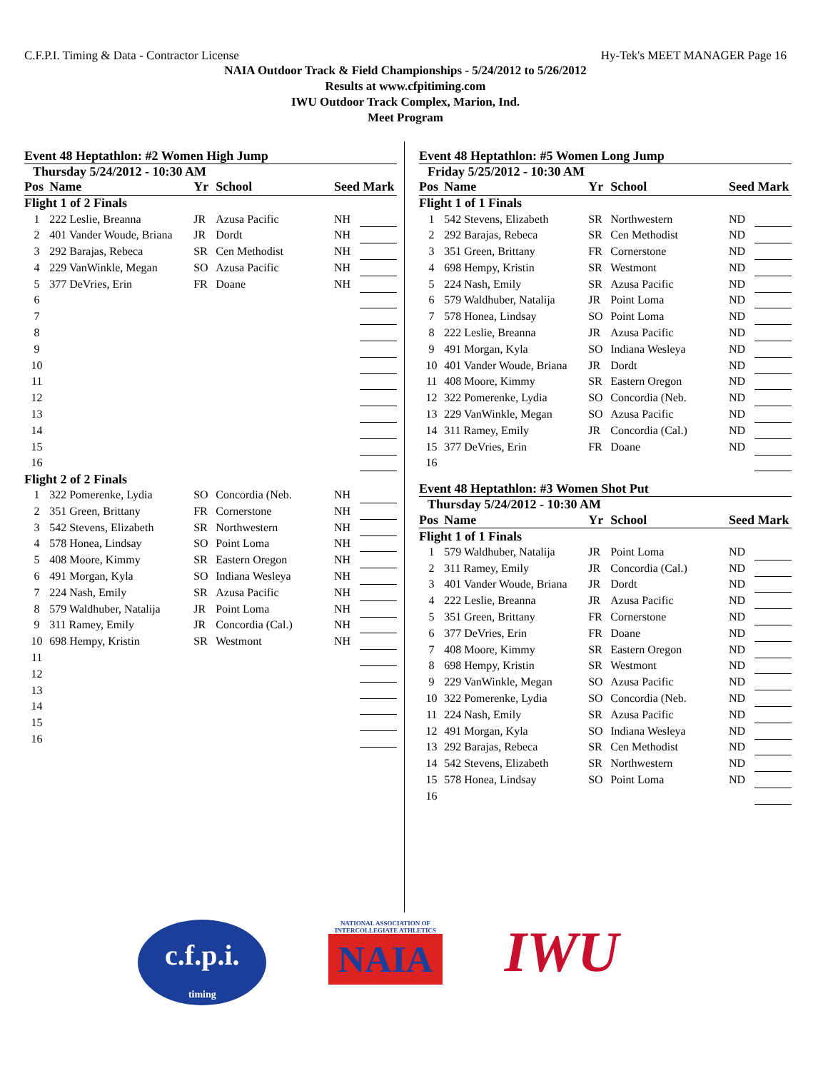C.F.P.I. Timing & Data - Contractor License Hy-Tek's MEET MANAGER Page 16
NAIA Outdoor Track & Field Championships - 5/24/2012 to 5/26/2012
Results at www.cfpitiming.com
IWU Outdoor Track Complex, Marion, Ind.
Meet Program
Event 48 Heptathlon: #2 Women High Jump
Thursday 5/24/2012 - 10:30 AM
| Pos | Name | Yr | School | Seed Mark | |
| --- | --- | --- | --- | --- | --- |
| Flight 1 of 2 Finals | | | | | |
| 1 | 222 Leslie, Breanna | JR | Azusa Pacific | NH | |
| 2 | 401 Vander Woude, Briana | JR | Dordt | NH | |
| 3 | 292 Barajas, Rebeca | SR | Cen Methodist | NH | |
| 4 | 229 VanWinkle, Megan | SO | Azusa Pacific | NH | |
| 5 | 377 DeVries, Erin | FR | Doane | NH | |
| 6 | | | | | |
| 7 | | | | | |
| 8 | | | | | |
| 9 | | | | | |
| 10 | | | | | |
| 11 | | | | | |
| 12 | | | | | |
| 13 | | | | | |
| 14 | | | | | |
| 15 | | | | | |
| 16 | | | | | |
| Flight 2 of 2 Finals | | | | | |
| 1 | 322 Pomerenke, Lydia | SO | Concordia (Neb. | NH | |
| 2 | 351 Green, Brittany | FR | Cornerstone | NH | |
| 3 | 542 Stevens, Elizabeth | SR | Northwestern | NH | |
| 4 | 578 Honea, Lindsay | SO | Point Loma | NH | |
| 5 | 408 Moore, Kimmy | SR | Eastern Oregon | NH | |
| 6 | 491 Morgan, Kyla | SO | Indiana Wesleya | NH | |
| 7 | 224 Nash, Emily | SR | Azusa Pacific | NH | |
| 8 | 579 Waldhuber, Natalija | JR | Point Loma | NH | |
| 9 | 311 Ramey, Emily | JR | Concordia (Cal.) | NH | |
| 10 | 698 Hempy, Kristin | SR | Westmont | NH | |
| 11 | | | | | |
| 12 | | | | | |
| 13 | | | | | |
| 14 | | | | | |
| 15 | | | | | |
| 16 | | | | | |
Event 48 Heptathlon: #5 Women Long Jump
Friday 5/25/2012 - 10:30 AM
| Pos | Name | Yr | School | Seed Mark | |
| --- | --- | --- | --- | --- | --- |
| Flight 1 of 1 Finals | | | | | |
| 1 | 542 Stevens, Elizabeth | SR | Northwestern | ND | |
| 2 | 292 Barajas, Rebeca | SR | Cen Methodist | ND | |
| 3 | 351 Green, Brittany | FR | Cornerstone | ND | |
| 4 | 698 Hempy, Kristin | SR | Westmont | ND | |
| 5 | 224 Nash, Emily | SR | Azusa Pacific | ND | |
| 6 | 579 Waldhuber, Natalija | JR | Point Loma | ND | |
| 7 | 578 Honea, Lindsay | SO | Point Loma | ND | |
| 8 | 222 Leslie, Breanna | JR | Azusa Pacific | ND | |
| 9 | 491 Morgan, Kyla | SO | Indiana Wesleya | ND | |
| 10 | 401 Vander Woude, Briana | JR | Dordt | ND | |
| 11 | 408 Moore, Kimmy | SR | Eastern Oregon | ND | |
| 12 | 322 Pomerenke, Lydia | SO | Concordia (Neb. | ND | |
| 13 | 229 VanWinkle, Megan | SO | Azusa Pacific | ND | |
| 14 | 311 Ramey, Emily | JR | Concordia (Cal.) | ND | |
| 15 | 377 DeVries, Erin | FR | Doane | ND | |
| 16 | | | | | |
Event 48 Heptathlon: #3 Women Shot Put
Thursday 5/24/2012 - 10:30 AM
| Pos | Name | Yr | School | Seed Mark | |
| --- | --- | --- | --- | --- | --- |
| Flight 1 of 1 Finals | | | | | |
| 1 | 579 Waldhuber, Natalija | JR | Point Loma | ND | |
| 2 | 311 Ramey, Emily | JR | Concordia (Cal.) | ND | |
| 3 | 401 Vander Woude, Briana | JR | Dordt | ND | |
| 4 | 222 Leslie, Breanna | JR | Azusa Pacific | ND | |
| 5 | 351 Green, Brittany | FR | Cornerstone | ND | |
| 6 | 377 DeVries, Erin | FR | Doane | ND | |
| 7 | 408 Moore, Kimmy | SR | Eastern Oregon | ND | |
| 8 | 698 Hempy, Kristin | SR | Westmont | ND | |
| 9 | 229 VanWinkle, Megan | SO | Azusa Pacific | ND | |
| 10 | 322 Pomerenke, Lydia | SO | Concordia (Neb. | ND | |
| 11 | 224 Nash, Emily | SR | Azusa Pacific | ND | |
| 12 | 491 Morgan, Kyla | SO | Indiana Wesleya | ND | |
| 13 | 292 Barajas, Rebeca | SR | Cen Methodist | ND | |
| 14 | 542 Stevens, Elizabeth | SR | Northwestern | ND | |
| 15 | 578 Honea, Lindsay | SO | Point Loma | ND | |
| 16 | | | | | |
c.f.p.i.
timing
NATIONAL ASSOCIATION OF INTERCOLLEGIATE ATHLETICS
NAIA
IWU